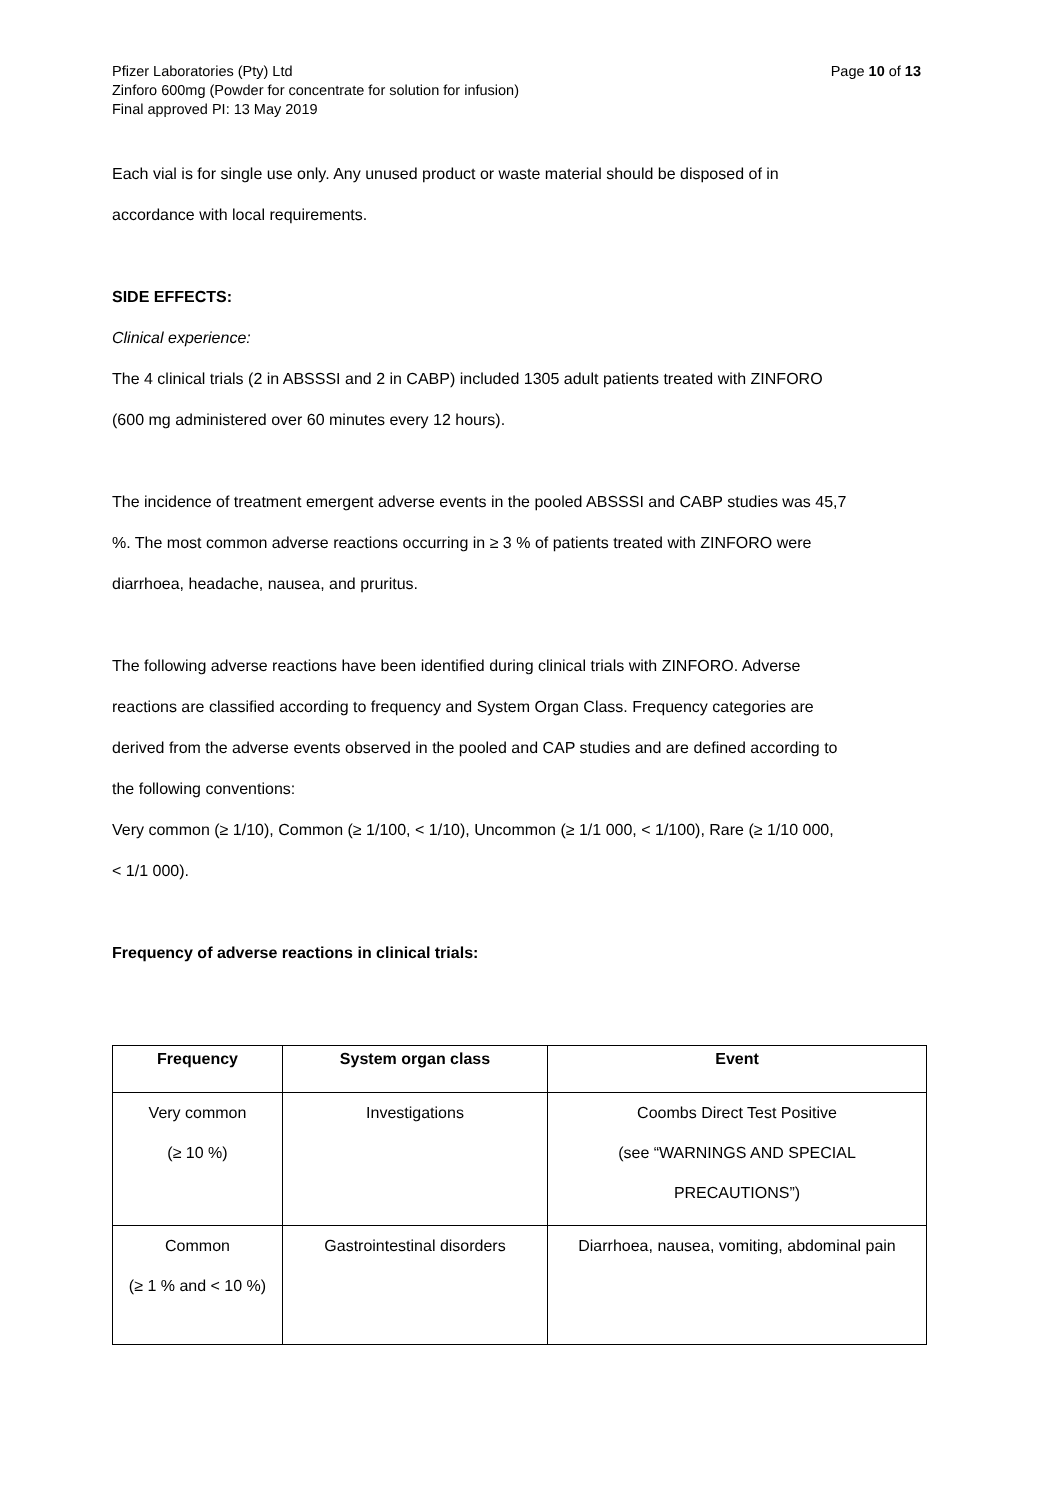Pfizer Laboratories (Pty) Ltd
Zinforo 600mg (Powder for concentrate for solution for infusion)
Final approved PI: 13 May 2019
Page 10 of 13
Each vial is for single use only. Any unused product or waste material should be disposed of in
accordance with local requirements.
SIDE EFFECTS:
Clinical experience:
The 4 clinical trials (2 in ABSSSI and 2 in CABP) included 1305 adult patients treated with ZINFORO
(600 mg administered over 60 minutes every 12 hours).
The incidence of treatment emergent adverse events in the pooled ABSSSI and CABP studies was 45,7
%. The most common adverse reactions occurring in ≥ 3 % of patients treated with ZINFORO were
diarrhoea, headache, nausea, and pruritus.
The following adverse reactions have been identified during clinical trials with ZINFORO. Adverse
reactions are classified according to frequency and System Organ Class. Frequency categories are
derived from the adverse events observed in the pooled and CAP studies and are defined according to
the following conventions:
Very common (≥ 1/10), Common (≥ 1/100, < 1/10), Uncommon (≥ 1/1 000, < 1/100), Rare (≥ 1/10 000,
< 1/1 000).
Frequency of adverse reactions in clinical trials:
| Frequency | System organ class | Event |
| --- | --- | --- |
| Very common (≥ 10 %) | Investigations | Coombs Direct Test Positive (see “WARNINGS AND SPECIAL PRECAUTIONS”) |
| Common (≥ 1 % and < 10 %) | Gastrointestinal disorders | Diarrhoea, nausea, vomiting, abdominal pain |